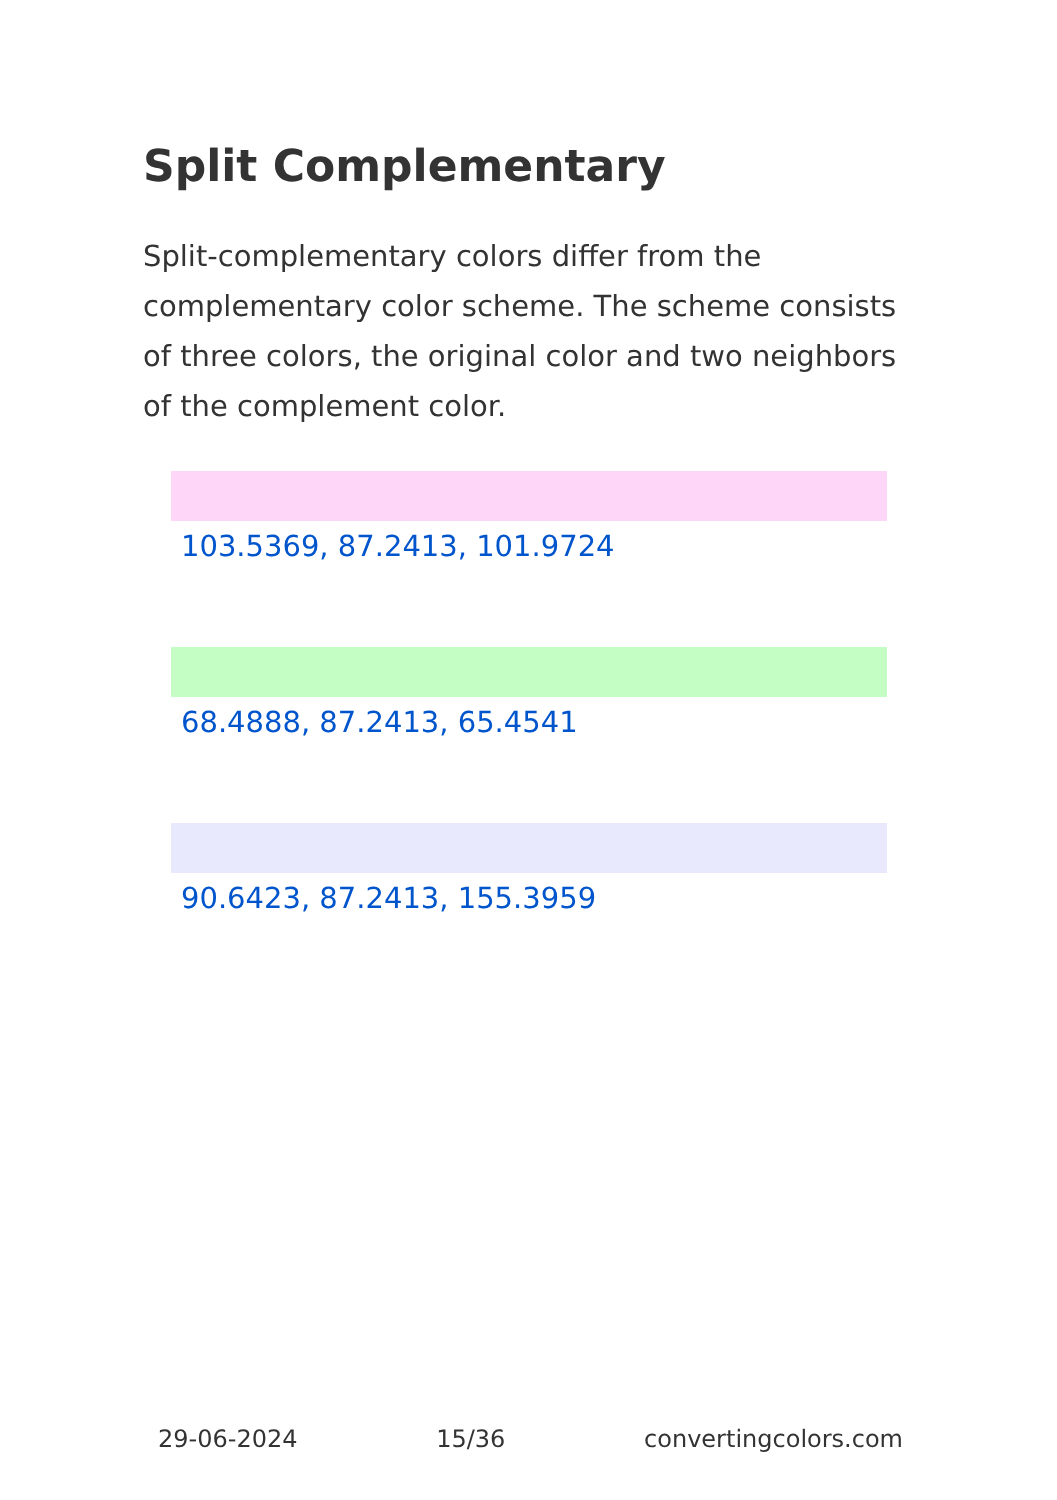Split Complementary
Split-complementary colors differ from the complementary color scheme. The scheme consists of three colors, the original color and two neighbors of the complement color.
103.5369, 87.2413, 101.9724
68.4888, 87.2413, 65.4541
90.6423, 87.2413, 155.3959
29-06-2024 15/36 convertingcolors.com